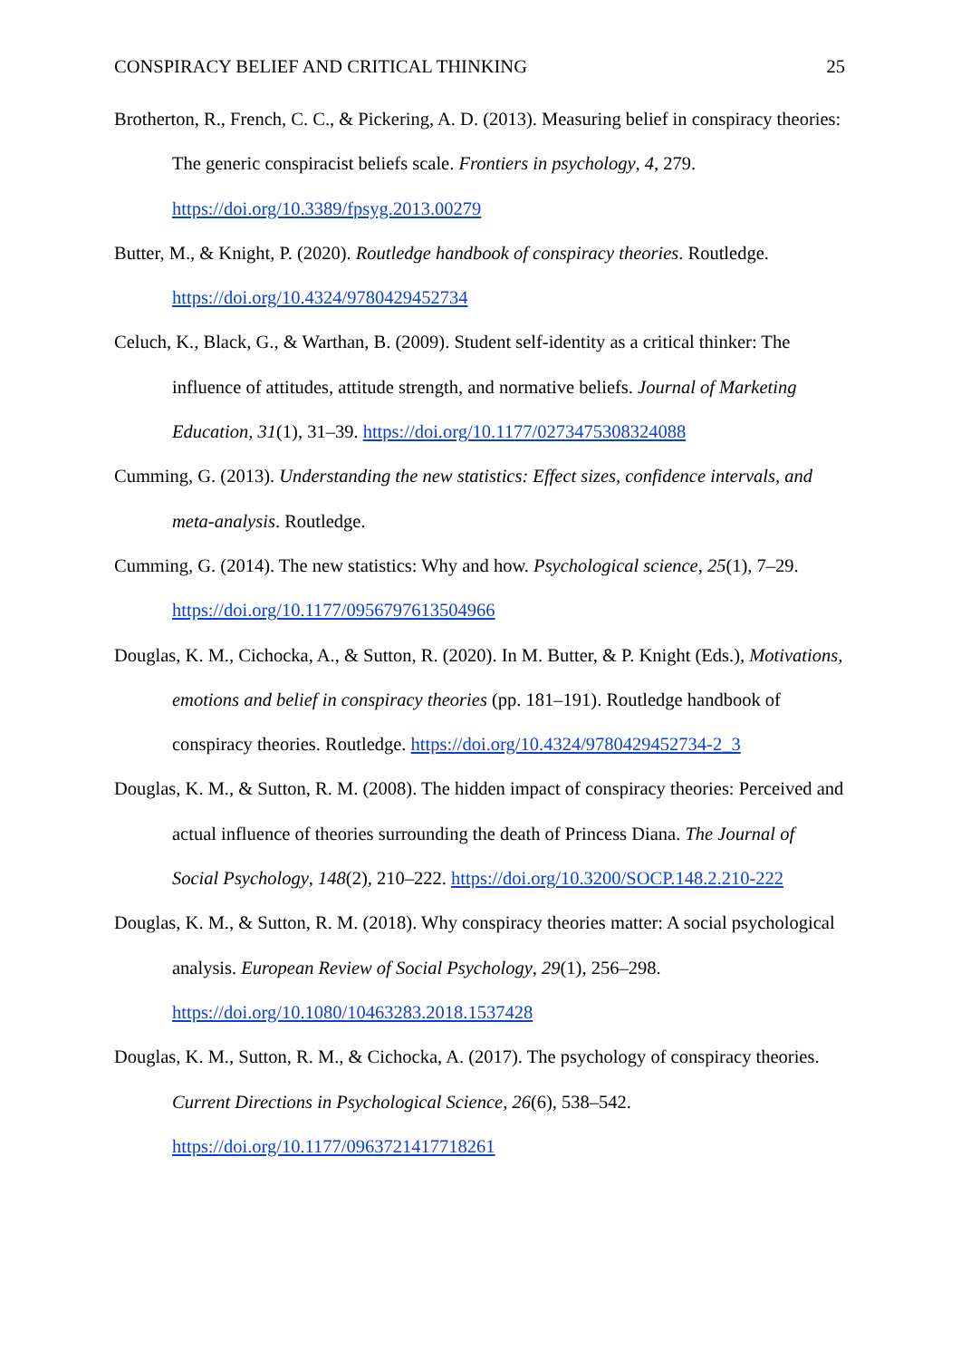CONSPIRACY BELIEF AND CRITICAL THINKING 25
Brotherton, R., French, C. C., & Pickering, A. D. (2013). Measuring belief in conspiracy theories: The generic conspiracist beliefs scale. Frontiers in psychology, 4, 279. https://doi.org/10.3389/fpsyg.2013.00279
Butter, M., & Knight, P. (2020). Routledge handbook of conspiracy theories. Routledge. https://doi.org/10.4324/9780429452734
Celuch, K., Black, G., & Warthan, B. (2009). Student self-identity as a critical thinker: The influence of attitudes, attitude strength, and normative beliefs. Journal of Marketing Education, 31(1), 31–39. https://doi.org/10.1177/0273475308324088
Cumming, G. (2013). Understanding the new statistics: Effect sizes, confidence intervals, and meta-analysis. Routledge.
Cumming, G. (2014). The new statistics: Why and how. Psychological science, 25(1), 7–29. https://doi.org/10.1177/0956797613504966
Douglas, K. M., Cichocka, A., & Sutton, R. (2020). In M. Butter, & P. Knight (Eds.), Motivations, emotions and belief in conspiracy theories (pp. 181–191). Routledge handbook of conspiracy theories. Routledge. https://doi.org/10.4324/9780429452734-2_3
Douglas, K. M., & Sutton, R. M. (2008). The hidden impact of conspiracy theories: Perceived and actual influence of theories surrounding the death of Princess Diana. The Journal of Social Psychology, 148(2), 210–222. https://doi.org/10.3200/SOCP.148.2.210-222
Douglas, K. M., & Sutton, R. M. (2018). Why conspiracy theories matter: A social psychological analysis. European Review of Social Psychology, 29(1), 256–298. https://doi.org/10.1080/10463283.2018.1537428
Douglas, K. M., Sutton, R. M., & Cichocka, A. (2017). The psychology of conspiracy theories. Current Directions in Psychological Science, 26(6), 538–542. https://doi.org/10.1177/0963721417718261